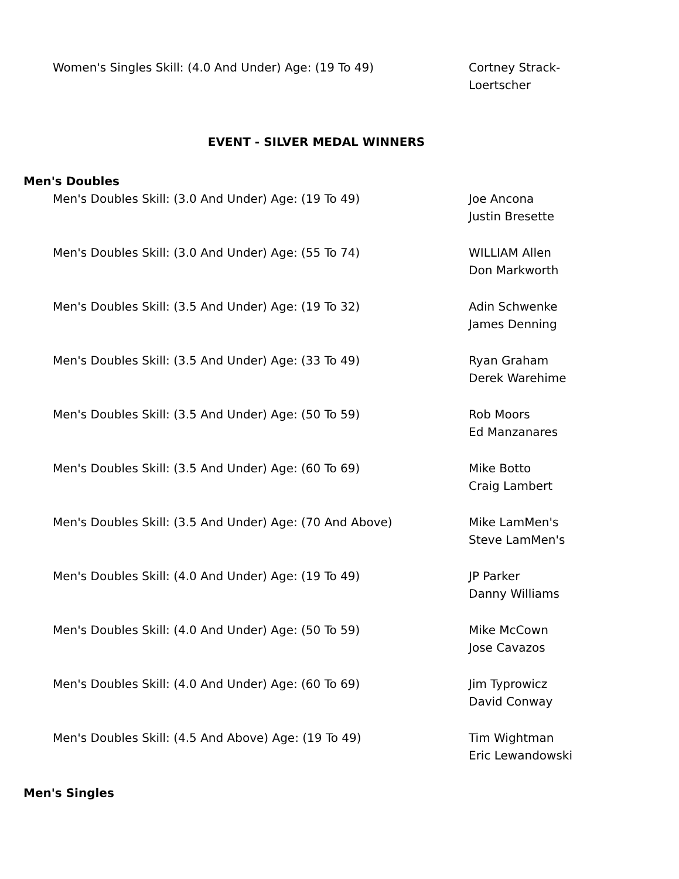| Women's Singles Skill: (4.0 And Under) Age: (19 To 49) | Cortney Strack- Loertscher |
EVENT - SILVER MEDAL WINNERS
Men's Doubles
| Men's Doubles Skill: (3.0 And Under) Age: (19 To 49) | Joe Ancona Justin Bresette |
| Men's Doubles Skill: (3.0 And Under) Age: (55 To 74) | WILLIAM Allen Don Markworth |
| Men's Doubles Skill: (3.5 And Under) Age: (19 To 32) | Adin Schwenke James Denning |
| Men's Doubles Skill: (3.5 And Under) Age: (33 To 49) | Ryan Graham Derek Warehime |
| Men's Doubles Skill: (3.5 And Under) Age: (50 To 59) | Rob Moors Ed Manzanares |
| Men's Doubles Skill: (3.5 And Under) Age: (60 To 69) | Mike Botto Craig Lambert |
| Men's Doubles Skill: (3.5 And Under) Age: (70 And Above) | Mike LamMen's Steve LamMen's |
| Men's Doubles Skill: (4.0 And Under) Age: (19 To 49) | JP Parker Danny Williams |
| Men's Doubles Skill: (4.0 And Under) Age: (50 To 59) | Mike McCown Jose Cavazos |
| Men's Doubles Skill: (4.0 And Under) Age: (60 To 69) | Jim Typrowicz David Conway |
| Men's Doubles Skill: (4.5 And Above) Age: (19 To 49) | Tim Wightman Eric Lewandowski |
Men's Singles